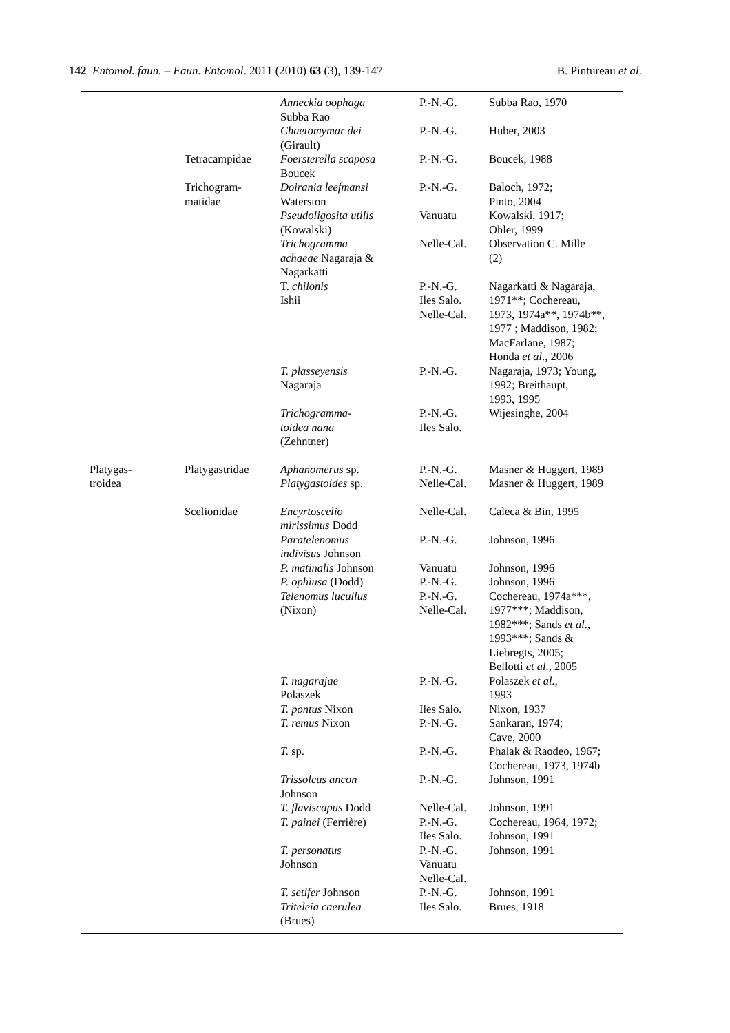142 Entomol. faun. – Faun. Entomol. 2011 (2010) 63 (3), 139-147 B. Pintureau et al.
| | | Anneckia oophaga Subba Rao | P.-N.-G. | Subba Rao, 1970 |
| | | Chaetomymar dei (Girault) | P.-N.-G. | Huber, 2003 |
| | Tetracampidae | Foersterella scaposa Boucek | P.-N.-G. | Boucek, 1988 |
| | Trichogram- matidae | Doirania leefmansi Waterston | P.-N.-G. | Baloch, 1972; Pinto, 2004 |
| | | Pseudoligosita utilis (Kowalski) | Vanuatu | Kowalski, 1917; Ohler, 1999 |
| | | Trichogramma achaeae Nagaraja & Nagarkatti | Nelle-Cal. | Observation C. Mille (2) |
| | | T. chilonis Ishii | P.-N.-G. Iles Salo. Nelle-Cal. | Nagarkatti & Nagaraja, 1971**; Cochereau, 1973, 1974a**, 1974b**, 1977 ; Maddison, 1982; MacFarlane, 1987; Honda et al ., 2006 |
| | | T. plasseyensis Nagaraja | P.-N.-G. | Nagaraja, 1973; Young, 1992; Breithaupt, 1993, 1995 |
| | | Trichogramma- toidea nana (Zehntner) | P.-N.-G. Iles Salo. | Wijesinghe, 2004 |
| Platygas- troidea | Platygastridae | Aphanomerus sp. Platygastoides sp. | P.-N.-G. Nelle-Cal. | Masner & Huggert, 1989 Masner & Huggert, 1989 |
| | Scelionidae | Encyrtoscelio mirissimus Dodd | Nelle-Cal. | Caleca & Bin, 1995 |
| | | Paratelenomus indivisus Johnson | P.-N.-G. | Johnson, 1996 |
| | | P. matinalis Johnson | Vanuatu | Johnson, 1996 |
| | | P. ophiusa (Dodd) | P.-N.-G. | Johnson, 1996 |
| | | Telenomus lucullus (Nixon) | P.-N.-G. Nelle-Cal. | Cochereau, 1974a***, 1977***; Maddison, 1982***; Sands et al., 1993***; Sands & Liebregts, 2005; Bellotti et al ., 2005 |
| | | T. nagarajae Polaszek | P.-N.-G. | Polaszek et al. , 1993 |
| | | T. pontus Nixon | Iles Salo. | Nixon, 1937 |
| | | T. remus Nixon | P.-N.-G. | Sankaran, 1974; Cave, 2000 |
| | | T. sp. | P.-N.-G. | Phalak & Raodeo, 1967; Cochereau, 1973, 1974b |
| | | Trissolcus ancon Johnson | P.-N.-G. | Johnson, 1991 |
| | | T. flaviscapus Dodd | Nelle-Cal. | Johnson, 1991 |
| | | T. painei (Ferrière) | P.-N.-G. Iles Salo. | Cochereau, 1964, 1972; Johnson, 1991 |
| | | T. personatus Johnson | P.-N.-G. Vanuatu Nelle-Cal. | Johnson, 1991 |
| | | T. setifer Johnson | P.-N.-G. | Johnson, 1991 |
| | | Triteleia caerulea (Brues) | Iles Salo. | Brues, 1918 |